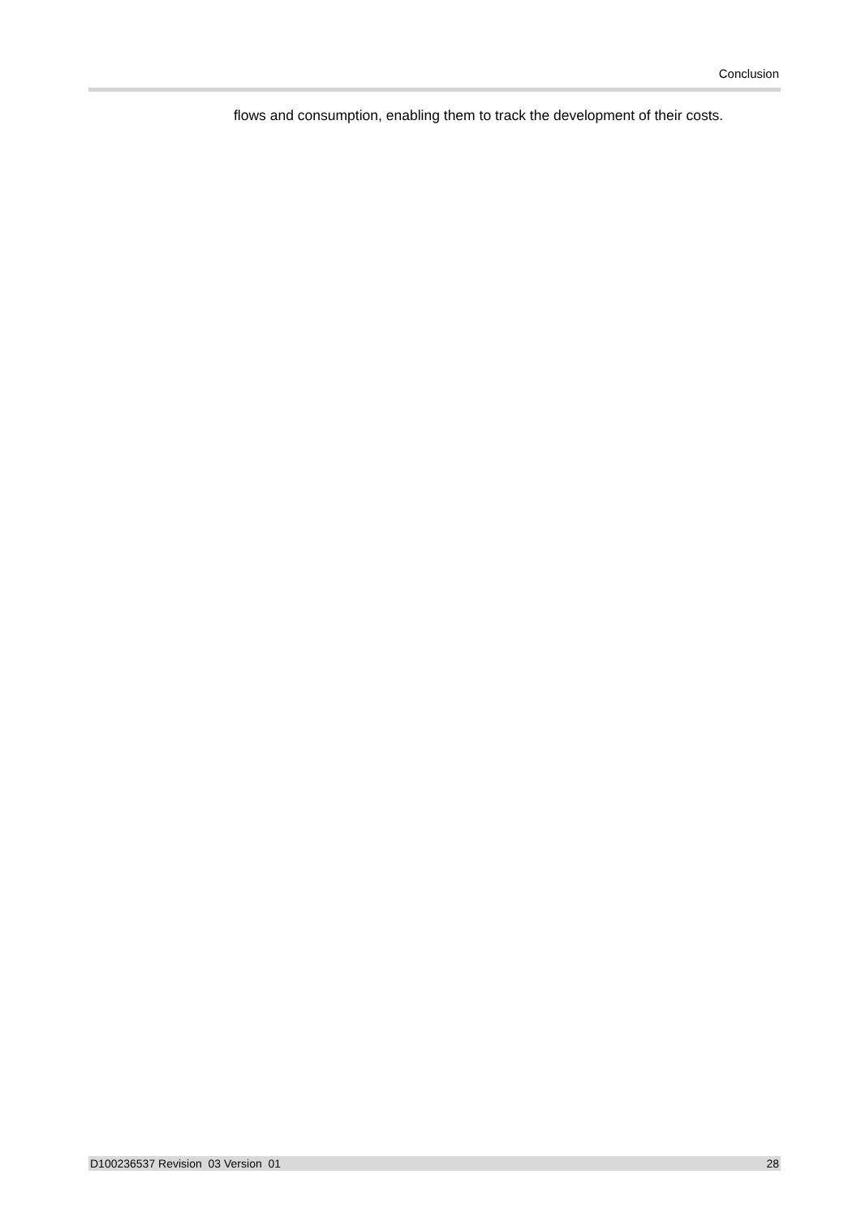Conclusion
flows and consumption, enabling them to track the development of their costs.
D100236537 Revision 03 Version 01 28